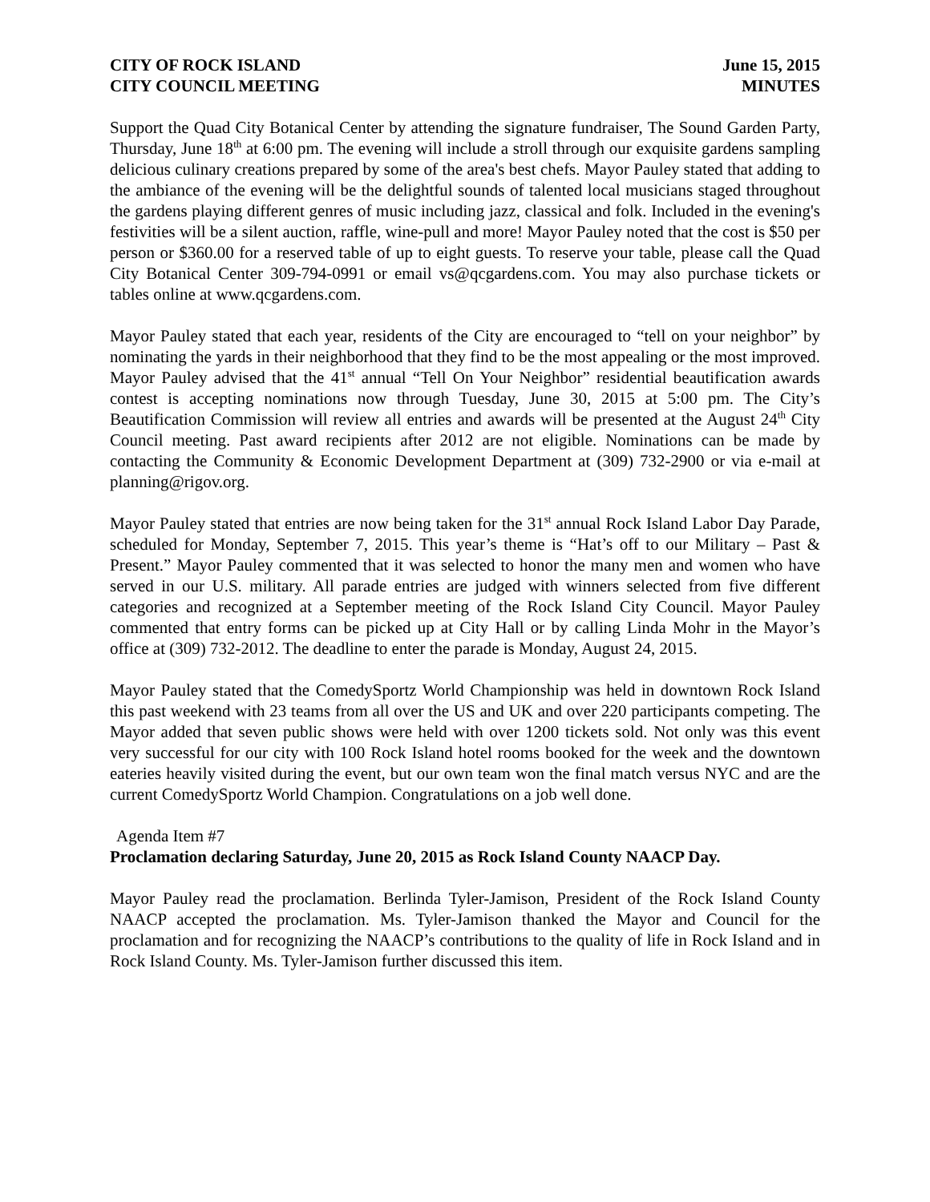CITY OF ROCK ISLAND
CITY COUNCIL MEETING
June 15, 2015
MINUTES
Support the Quad City Botanical Center by attending the signature fundraiser, The Sound Garden Party, Thursday, June 18<sup>th</sup> at 6:00 pm. The evening will include a stroll through our exquisite gardens sampling delicious culinary creations prepared by some of the area's best chefs. Mayor Pauley stated that adding to the ambiance of the evening will be the delightful sounds of talented local musicians staged throughout the gardens playing different genres of music including jazz, classical and folk. Included in the evening's festivities will be a silent auction, raffle, wine-pull and more! Mayor Pauley noted that the cost is $50 per person or $360.00 for a reserved table of up to eight guests. To reserve your table, please call the Quad City Botanical Center 309-794-0991 or email vs@qcgardens.com. You may also purchase tickets or tables online at www.qcgardens.com.
Mayor Pauley stated that each year, residents of the City are encouraged to “tell on your neighbor” by nominating the yards in their neighborhood that they find to be the most appealing or the most improved. Mayor Pauley advised that the 41<sup>st</sup> annual “Tell On Your Neighbor” residential beautification awards contest is accepting nominations now through Tuesday, June 30, 2015 at 5:00 pm. The City’s Beautification Commission will review all entries and awards will be presented at the August 24<sup>th</sup> City Council meeting. Past award recipients after 2012 are not eligible. Nominations can be made by contacting the Community & Economic Development Department at (309) 732-2900 or via e-mail at planning@rigov.org.
Mayor Pauley stated that entries are now being taken for the 31<sup>st</sup> annual Rock Island Labor Day Parade, scheduled for Monday, September 7, 2015. This year’s theme is “Hat’s off to our Military – Past & Present.” Mayor Pauley commented that it was selected to honor the many men and women who have served in our U.S. military. All parade entries are judged with winners selected from five different categories and recognized at a September meeting of the Rock Island City Council. Mayor Pauley commented that entry forms can be picked up at City Hall or by calling Linda Mohr in the Mayor’s office at (309) 732-2012. The deadline to enter the parade is Monday, August 24, 2015.
Mayor Pauley stated that the ComedySportz World Championship was held in downtown Rock Island this past weekend with 23 teams from all over the US and UK and over 220 participants competing. The Mayor added that seven public shows were held with over 1200 tickets sold. Not only was this event very successful for our city with 100 Rock Island hotel rooms booked for the week and the downtown eateries heavily visited during the event, but our own team won the final match versus NYC and are the current ComedySportz World Champion. Congratulations on a job well done.
Agenda Item #7
Proclamation declaring Saturday, June 20, 2015 as Rock Island County NAACP Day.
Mayor Pauley read the proclamation. Berlinda Tyler-Jamison, President of the Rock Island County NAACP accepted the proclamation. Ms. Tyler-Jamison thanked the Mayor and Council for the proclamation and for recognizing the NAACP’s contributions to the quality of life in Rock Island and in Rock Island County. Ms. Tyler-Jamison further discussed this item.